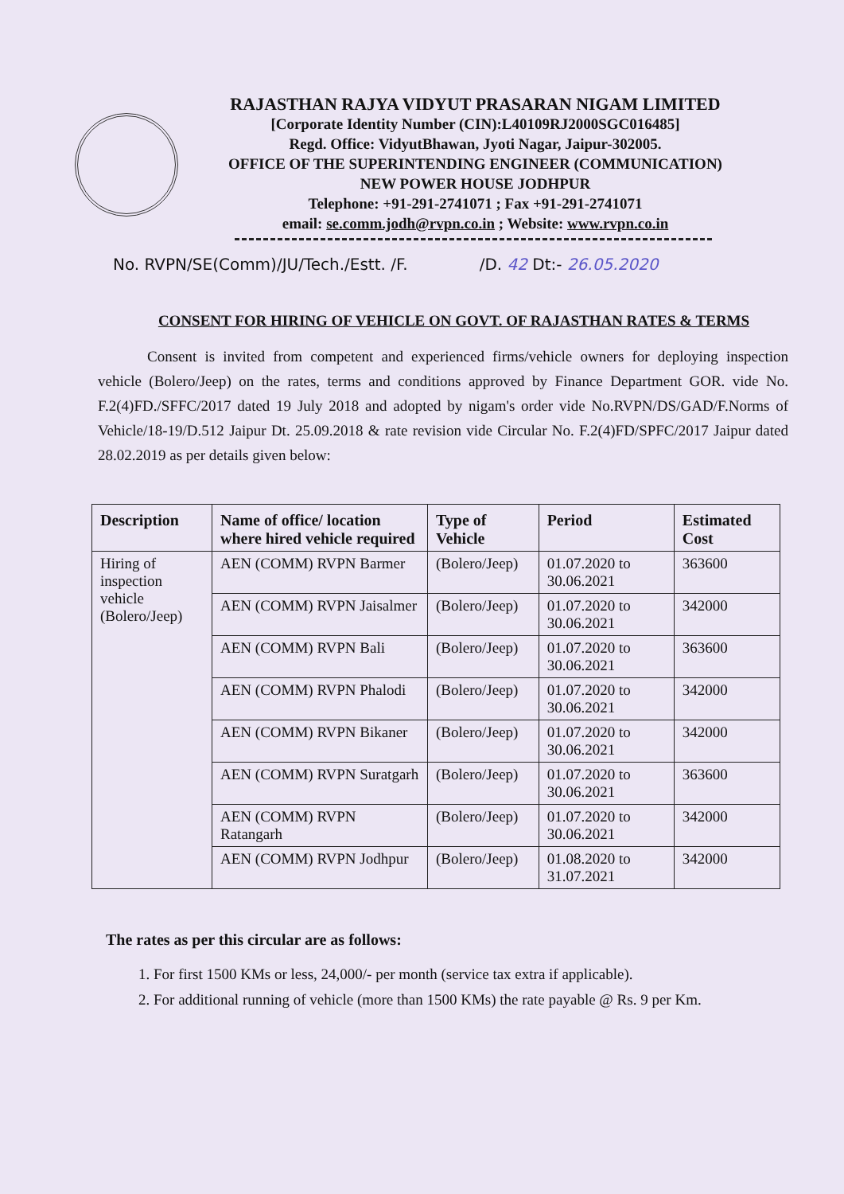RAJASTHAN RAJYA VIDYUT PRASARAN NIGAM LIMITED
[Corporate Identity Number (CIN):L40109RJ2000SGC016485]
Regd. Office: VidyutBhawan, Jyoti Nagar, Jaipur-302005.
OFFICE OF THE SUPERINTENDING ENGINEER (COMMUNICATION)
NEW POWER HOUSE JODHPUR
Telephone: +91-291-2741071 ; Fax +91-291-2741071
email: se.comm.jodh@rvpn.co.in ; Website: www.rvpn.co.in
No. RVPN/SE(Comm)/JU/Tech./Estt. /F. /D. 42 Dt:- 26.05.2020
CONSENT FOR HIRING OF VEHICLE ON GOVT. OF RAJASTHAN RATES & TERMS
Consent is invited from competent and experienced firms/vehicle owners for deploying inspection vehicle (Bolero/Jeep) on the rates, terms and conditions approved by Finance Department GOR. vide No. F.2(4)FD./SFFC/2017 dated 19 July 2018 and adopted by nigam's order vide No.RVPN/DS/GAD/F.Norms of Vehicle/18-19/D.512 Jaipur Dt. 25.09.2018 & rate revision vide Circular No. F.2(4)FD/SPFC/2017 Jaipur dated 28.02.2019 as per details given below:
| Description | Name of office/ location where hired vehicle required | Type of Vehicle | Period | Estimated Cost |
| --- | --- | --- | --- | --- |
| Hiring of inspection vehicle (Bolero/Jeep) | AEN (COMM) RVPN Barmer | (Bolero/Jeep) | 01.07.2020 to 30.06.2021 | 363600 |
| | AEN (COMM) RVPN Jaisalmer | (Bolero/Jeep) | 01.07.2020 to 30.06.2021 | 342000 |
| | AEN (COMM) RVPN Bali | (Bolero/Jeep) | 01.07.2020 to 30.06.2021 | 363600 |
| | AEN (COMM) RVPN Phalodi | (Bolero/Jeep) | 01.07.2020 to 30.06.2021 | 342000 |
| | AEN (COMM) RVPN Bikaner | (Bolero/Jeep) | 01.07.2020 to 30.06.2021 | 342000 |
| | AEN (COMM) RVPN Suratgarh | (Bolero/Jeep) | 01.07.2020 to 30.06.2021 | 363600 |
| | AEN (COMM) RVPN Ratangarh | (Bolero/Jeep) | 01.07.2020 to 30.06.2021 | 342000 |
| | AEN (COMM) RVPN Jodhpur | (Bolero/Jeep) | 01.08.2020 to 31.07.2021 | 342000 |
The rates as per this circular are as follows:
1. For first 1500 KMs or less, 24,000/- per month (service tax extra if applicable).
2. For additional running of vehicle (more than 1500 KMs) the rate payable @ Rs. 9 per Km.